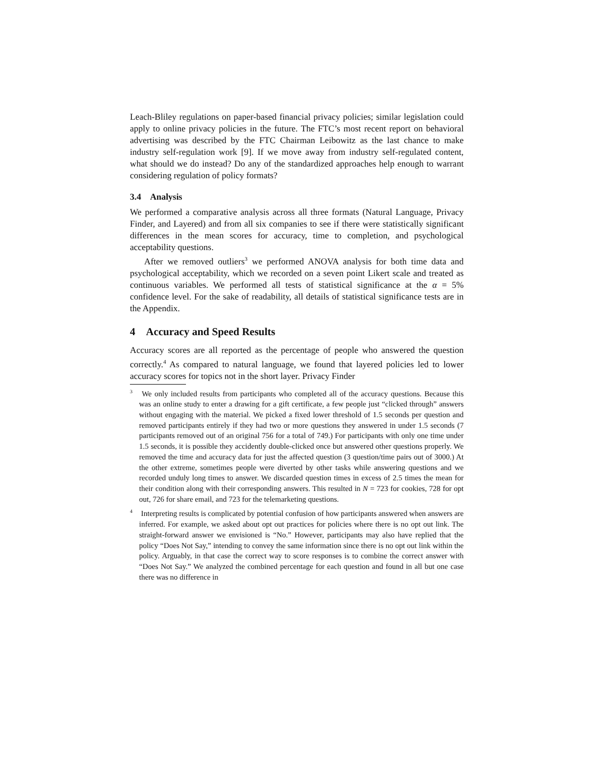Leach-Bliley regulations on paper-based financial privacy policies; similar legislation could apply to online privacy policies in the future. The FTC’s most recent report on behavioral advertising was described by the FTC Chairman Leibowitz as the last chance to make industry self-regulation work [9]. If we move away from industry self-regulated content, what should we do instead? Do any of the standardized approaches help enough to warrant considering regulation of policy formats?
3.4 Analysis
We performed a comparative analysis across all three formats (Natural Language, Privacy Finder, and Layered) and from all six companies to see if there were statistically significant differences in the mean scores for accuracy, time to completion, and psychological acceptability questions.
After we removed outliers<sup>3</sup> we performed ANOVA analysis for both time data and psychological acceptability, which we recorded on a seven point Likert scale and treated as continuous variables. We performed all tests of statistical significance at the α = 5% confidence level. For the sake of readability, all details of statistical significance tests are in the Appendix.
4 Accuracy and Speed Results
Accuracy scores are all reported as the percentage of people who answered the question correctly.<sup>4</sup> As compared to natural language, we found that layered policies led to lower accuracy scores for topics not in the short layer. Privacy Finder
<sup>3</sup> We only included results from participants who completed all of the accuracy questions. Because this was an online study to enter a drawing for a gift certificate, a few people just “clicked through” answers without engaging with the material. We picked a fixed lower threshold of 1.5 seconds per question and removed participants entirely if they had two or more questions they answered in under 1.5 seconds (7 participants removed out of an original 756 for a total of 749.) For participants with only one time under 1.5 seconds, it is possible they accidently double-clicked once but answered other questions properly. We removed the time and accuracy data for just the affected question (3 question/time pairs out of 3000.) At the other extreme, sometimes people were diverted by other tasks while answering questions and we recorded unduly long times to answer. We discarded question times in excess of 2.5 times the mean for their condition along with their corresponding answers. This resulted in N = 723 for cookies, 728 for opt out, 726 for share email, and 723 for the telemarketing questions.
<sup>4</sup> Interpreting results is complicated by potential confusion of how participants answered when answers are inferred. For example, we asked about opt out practices for policies where there is no opt out link. The straight-forward answer we envisioned is “No.” However, participants may also have replied that the policy “Does Not Say,” intending to convey the same information since there is no opt out link within the policy. Arguably, in that case the correct way to score responses is to combine the correct answer with “Does Not Say.” We analyzed the combined percentage for each question and found in all but one case there was no difference in